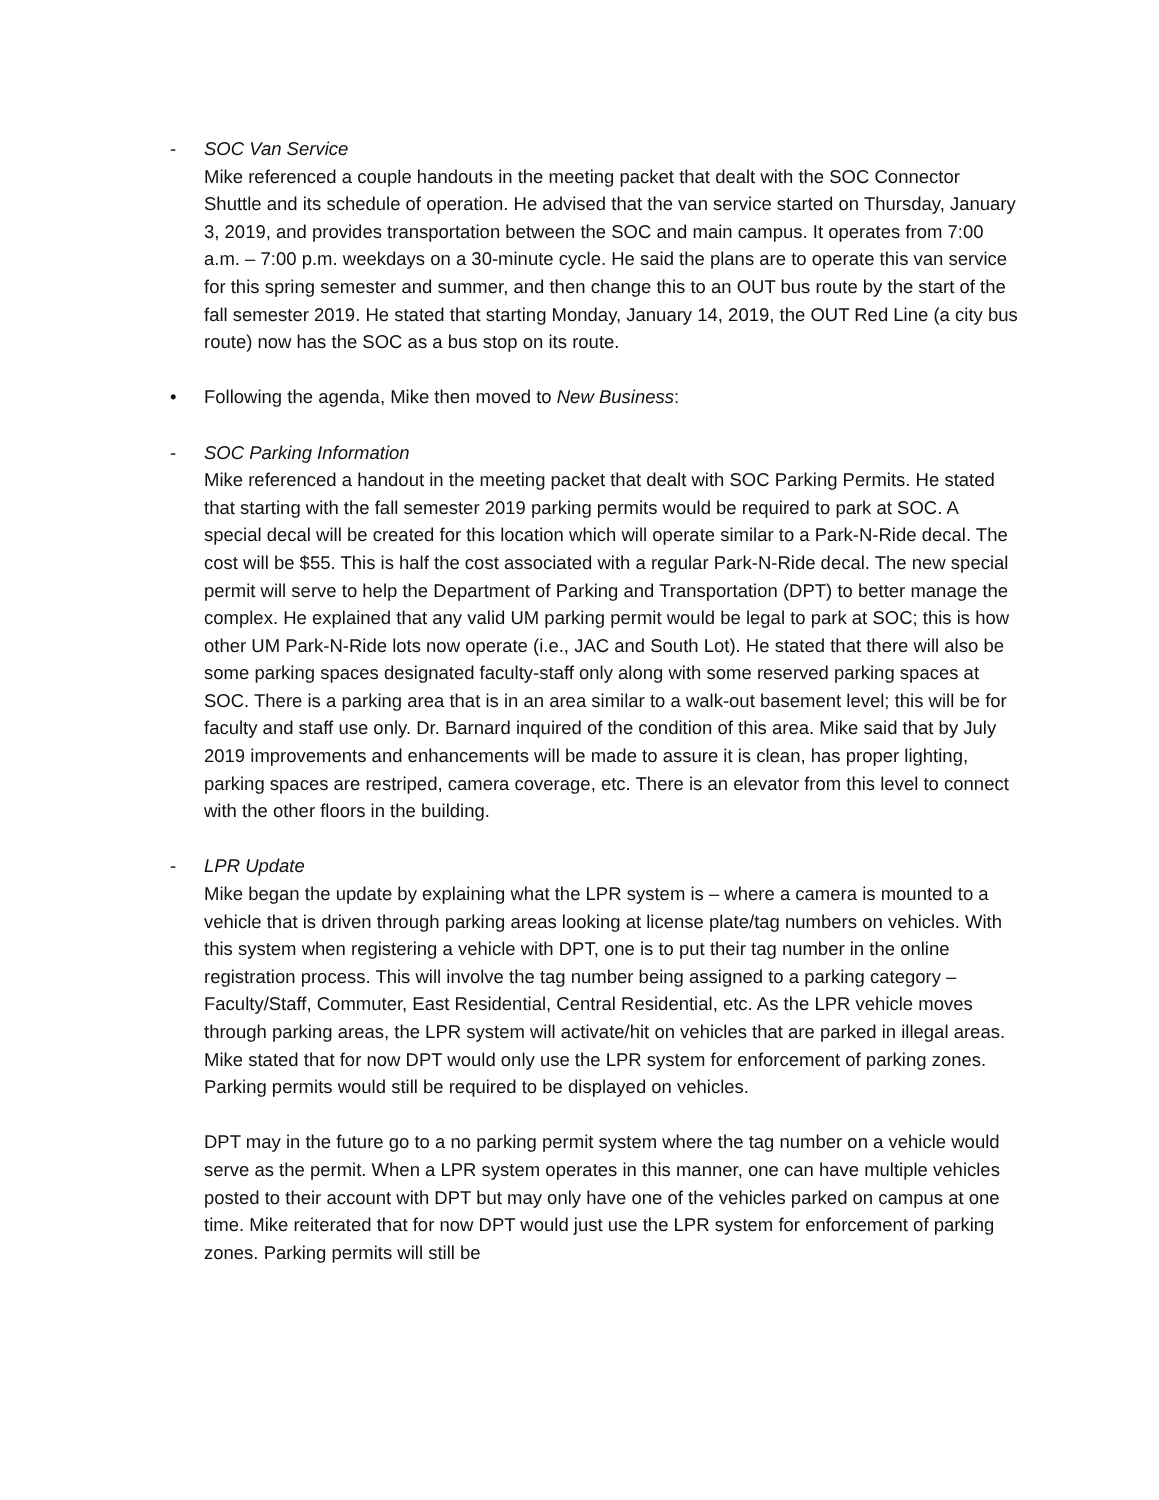- SOC Van Service
Mike referenced a couple handouts in the meeting packet that dealt with the SOC Connector Shuttle and its schedule of operation. He advised that the van service started on Thursday, January 3, 2019, and provides transportation between the SOC and main campus. It operates from 7:00 a.m. – 7:00 p.m. weekdays on a 30-minute cycle. He said the plans are to operate this van service for this spring semester and summer, and then change this to an OUT bus route by the start of the fall semester 2019. He stated that starting Monday, January 14, 2019, the OUT Red Line (a city bus route) now has the SOC as a bus stop on its route.
• Following the agenda, Mike then moved to New Business:
- SOC Parking Information
Mike referenced a handout in the meeting packet that dealt with SOC Parking Permits. He stated that starting with the fall semester 2019 parking permits would be required to park at SOC. A special decal will be created for this location which will operate similar to a Park-N-Ride decal. The cost will be $55. This is half the cost associated with a regular Park-N-Ride decal. The new special permit will serve to help the Department of Parking and Transportation (DPT) to better manage the complex. He explained that any valid UM parking permit would be legal to park at SOC; this is how other UM Park-N-Ride lots now operate (i.e., JAC and South Lot). He stated that there will also be some parking spaces designated faculty-staff only along with some reserved parking spaces at SOC. There is a parking area that is in an area similar to a walk-out basement level; this will be for faculty and staff use only. Dr. Barnard inquired of the condition of this area. Mike said that by July 2019 improvements and enhancements will be made to assure it is clean, has proper lighting, parking spaces are restriped, camera coverage, etc. There is an elevator from this level to connect with the other floors in the building.
- LPR Update
Mike began the update by explaining what the LPR system is – where a camera is mounted to a vehicle that is driven through parking areas looking at license plate/tag numbers on vehicles. With this system when registering a vehicle with DPT, one is to put their tag number in the online registration process. This will involve the tag number being assigned to a parking category – Faculty/Staff, Commuter, East Residential, Central Residential, etc. As the LPR vehicle moves through parking areas, the LPR system will activate/hit on vehicles that are parked in illegal areas. Mike stated that for now DPT would only use the LPR system for enforcement of parking zones. Parking permits would still be required to be displayed on vehicles.
DPT may in the future go to a no parking permit system where the tag number on a vehicle would serve as the permit. When a LPR system operates in this manner, one can have multiple vehicles posted to their account with DPT but may only have one of the vehicles parked on campus at one time. Mike reiterated that for now DPT would just use the LPR system for enforcement of parking zones. Parking permits will still be